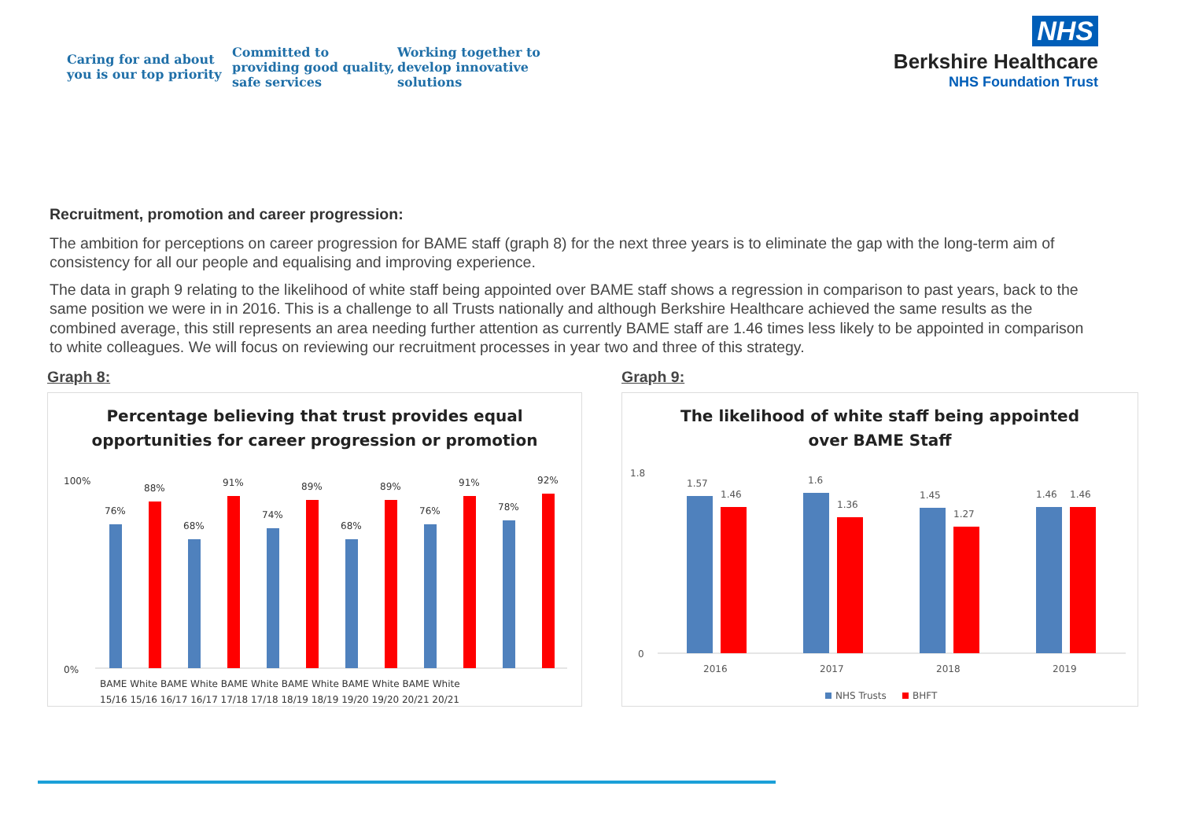Caring for and about you is our top priority
Committed to providing good quality, safe services
Working together to develop innovative solutions
NHS
Berkshire Healthcare
NHS Foundation Trust
Recruitment, promotion and career progression:
The ambition for perceptions on career progression for BAME staff (graph 8) for the next three years is to eliminate the gap with the long-term aim of consistency for all our people and equalising and improving experience.
The data in graph 9 relating to the likelihood of white staff being appointed over BAME staff shows a regression in comparison to past years, back to the same position we were in in 2016. This is a challenge to all Trusts nationally and although Berkshire Healthcare achieved the same results as the combined average, this still represents an area needing further attention as currently BAME staff are 1.46 times less likely to be appointed in comparison to white colleagues. We will focus on reviewing our recruitment processes in year two and three of this strategy.
Graph 8:
Percentage believing that trust provides equal
opportunities for career progression or promotion
100%
0%
76%
88%
68%
91%
74%
89%
68%
89%
76%
91%
78%
92%
BAME White BAME White BAME White BAME White BAME White BAME White
15/16 15/16 16/17 16/17 17/18 17/18 18/19 18/19 19/20 19/20 20/21 20/21
Graph 9:
The likelihood of white staff being appointed
over BAME Staff
1.8
0
1.57
1.46
1.6
1.36
1.45
1.27
1.46
1.46
2016
2017
2018
2019
NHS Trusts
BHFT